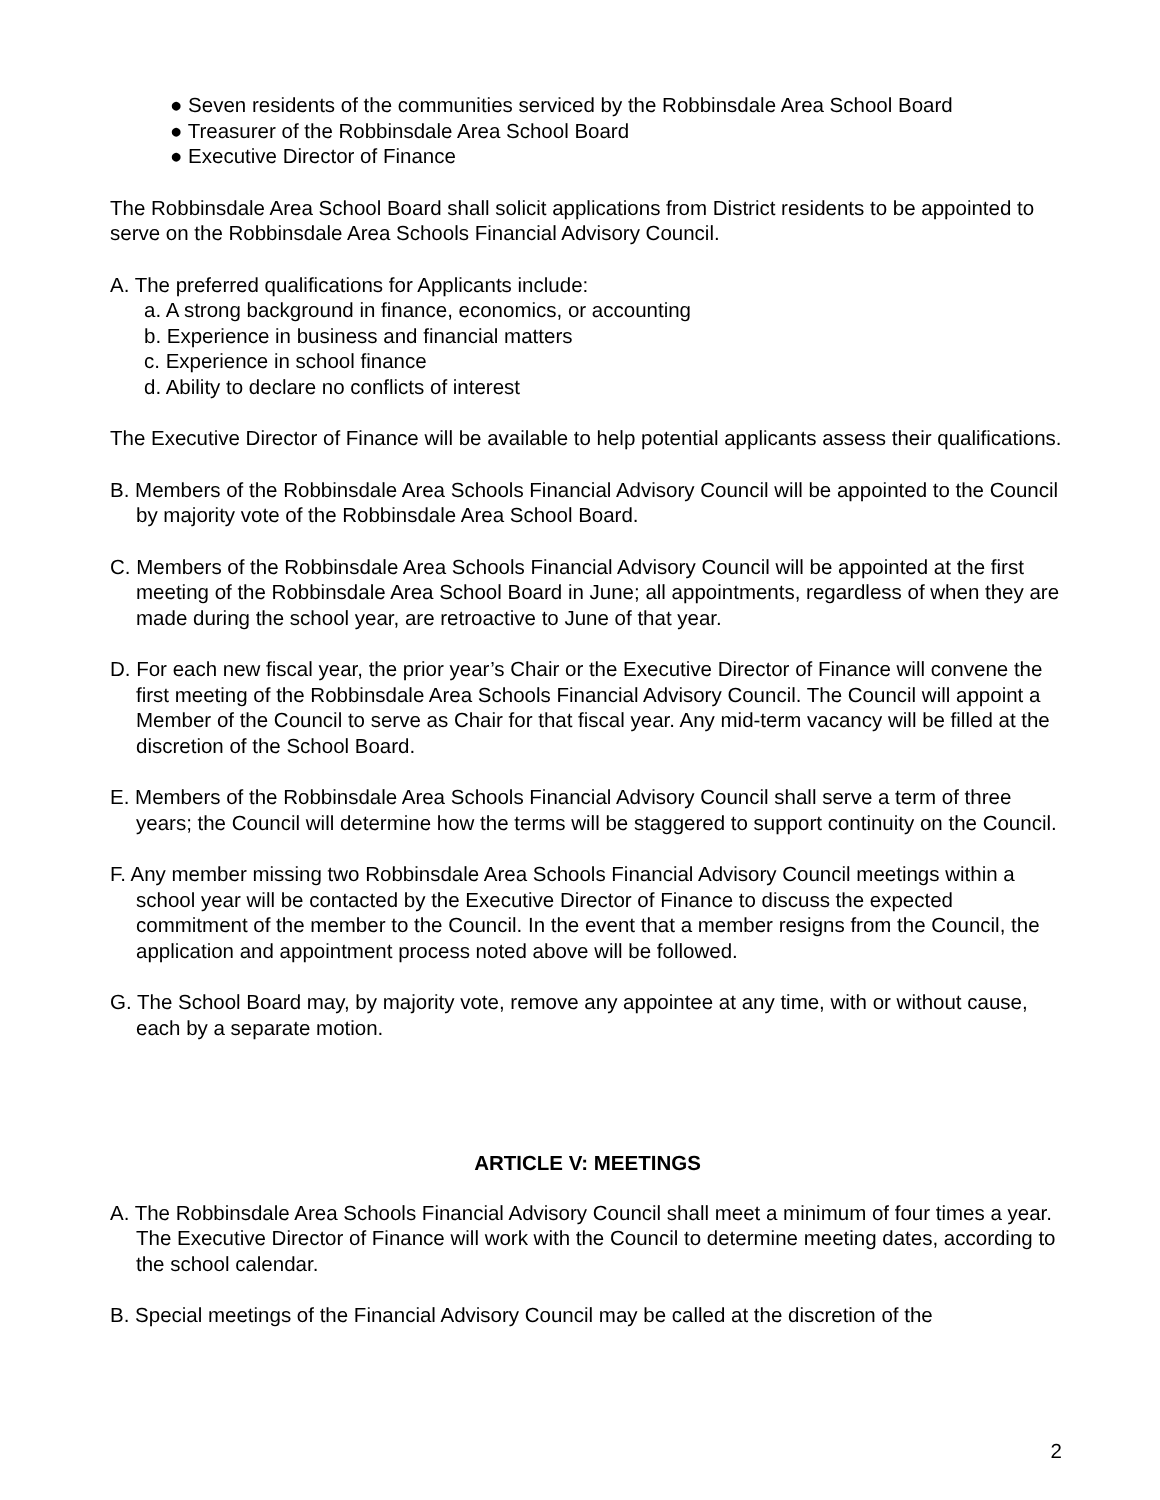● Seven residents of the communities serviced by the Robbinsdale Area School Board
● Treasurer of the Robbinsdale Area School Board
● Executive Director of Finance
The Robbinsdale Area School Board shall solicit applications from District residents to be appointed to serve on the Robbinsdale Area Schools Financial Advisory Council.
A. The preferred qualifications for Applicants include:
a. A strong background in finance, economics, or accounting
b. Experience in business and financial matters
c. Experience in school finance
d. Ability to declare no conflicts of interest
The Executive Director of Finance will be available to help potential applicants assess their qualifications.
B. Members of the Robbinsdale Area Schools Financial Advisory Council will be appointed to the Council by majority vote of the Robbinsdale Area School Board.
C. Members of the Robbinsdale Area Schools Financial Advisory Council will be appointed at the first meeting of the Robbinsdale Area School Board in June; all appointments, regardless of when they are made during the school year, are retroactive to June of that year.
D. For each new fiscal year, the prior year’s Chair or the Executive Director of Finance will convene the first meeting of the Robbinsdale Area Schools Financial Advisory Council. The Council will appoint a Member of the Council to serve as Chair for that fiscal year. Any mid-term vacancy will be filled at the discretion of the School Board.
E. Members of the Robbinsdale Area Schools Financial Advisory Council shall serve a term of three years; the Council will determine how the terms will be staggered to support continuity on the Council.
F. Any member missing two Robbinsdale Area Schools Financial Advisory Council meetings within a school year will be contacted by the Executive Director of Finance to discuss the expected commitment of the member to the Council. In the event that a member resigns from the Council, the application and appointment process noted above will be followed.
G. The School Board may, by majority vote, remove any appointee at any time, with or without cause, each by a separate motion.
ARTICLE V: MEETINGS
A. The Robbinsdale Area Schools Financial Advisory Council shall meet a minimum of four times a year. The Executive Director of Finance will work with the Council to determine meeting dates, according to the school calendar.
B. Special meetings of the Financial Advisory Council may be called at the discretion of the
2